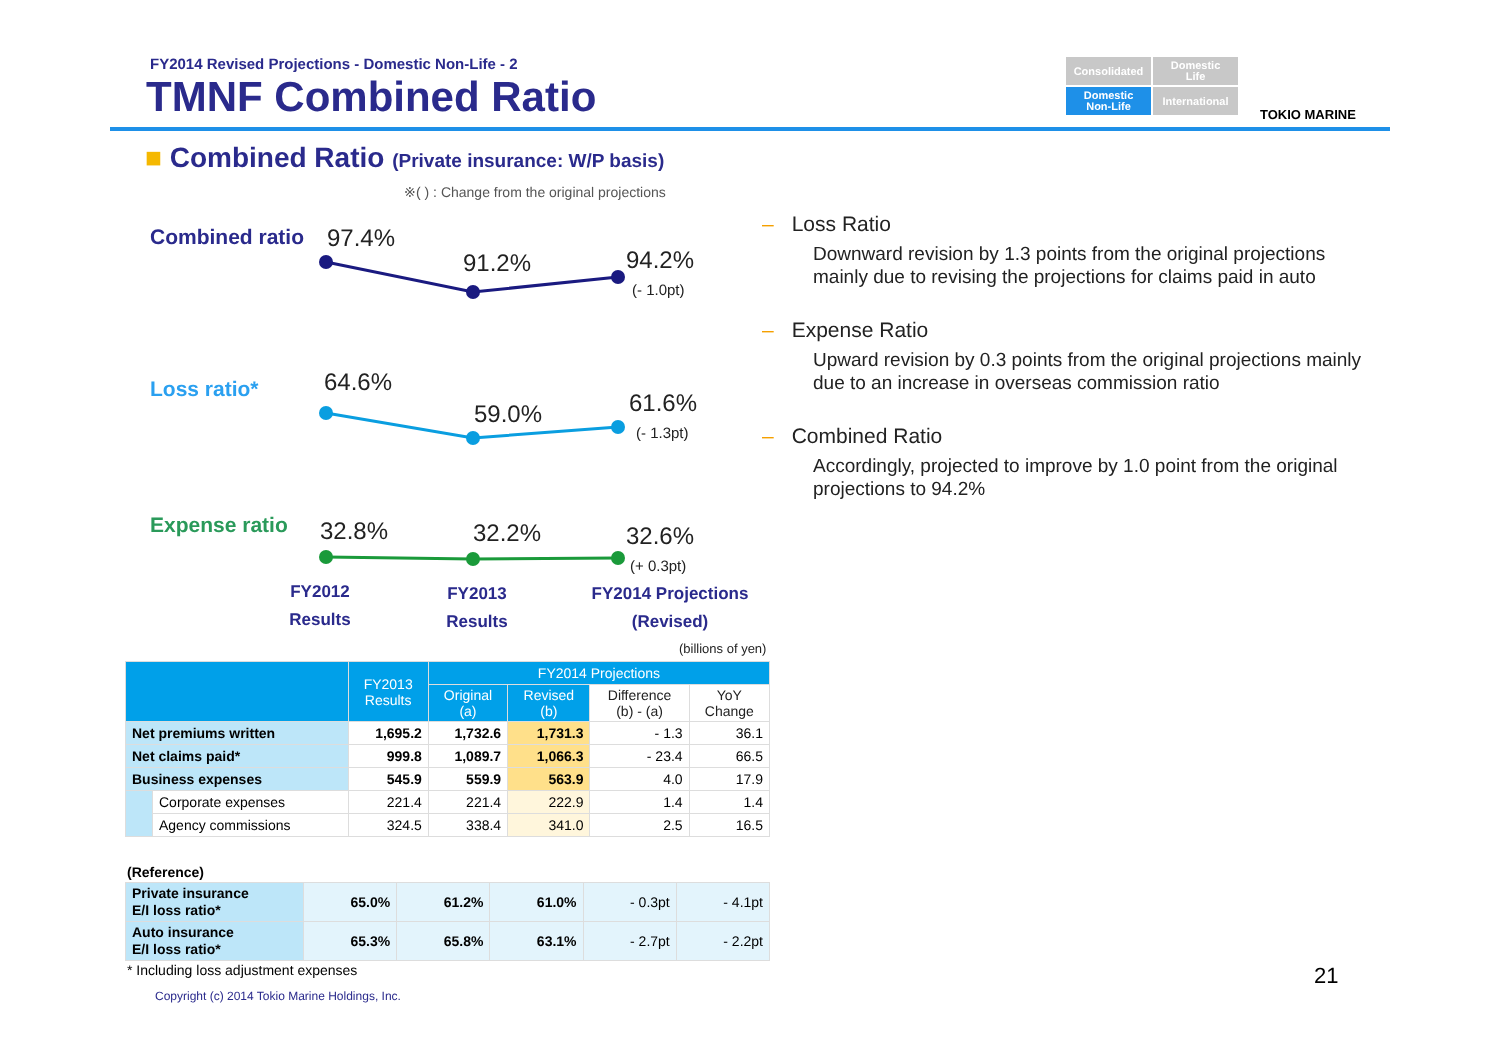FY2014 Revised Projections - Domestic Non-Life - 2
TMNF Combined Ratio
Consolidated
Domestic
Life
Domestic
Non-Life
International
TOKIO MARINE
■ Combined Ratio (Private insurance: W/P basis)
※( ) : Change from the original projections
Combined ratio 97.4%
91.2% 94.2%
(- 1.0pt)
Loss ratio* 64.6%
59.0% 61.6%
(- 1.3pt)
Expense ratio 32.8% 32.2% 32.6%
(+ 0.3pt)
FY2012
Results
FY2013
Results
FY2014 Projections
(Revised)
(billions of yen)
| | | FY2013 Results | FY2014 Projections | | | |
| --- | --- | --- | --- | --- | --- | --- |
| | | | Original (a) | Revised (b) | Difference (b) - (a) | YoY Change |
| Net premiums written | | 1,695.2 | 1,732.6 | 1,731.3 | - 1.3 | 36.1 |
| Net claims paid* | | 999.8 | 1,089.7 | 1,066.3 | - 23.4 | 66.5 |
| Business expenses | | 545.9 | 559.9 | 563.9 | 4.0 | 17.9 |
| | Corporate expenses | 221.4 | 221.4 | 222.9 | 1.4 | 1.4 |
| | Agency commissions | 324.5 | 338.4 | 341.0 | 2.5 | 16.5 |
(Reference)
| Private insurance E/I loss ratio* | 65.0% | 61.2% | 61.0% | - 0.3pt | - 4.1pt |
| Auto insurance E/I loss ratio* | 65.3% | 65.8% | 63.1% | - 2.7pt | - 2.2pt |
* Including loss adjustment expenses
Copyright (c) 2014 Tokio Marine Holdings, Inc.
21
– Loss Ratio
Downward revision by 1.3 points from the original projections mainly due to revising the projections for claims paid in auto
– Expense Ratio
Upward revision by 0.3 points from the original projections mainly due to an increase in overseas commission ratio
– Combined Ratio
Accordingly, projected to improve by 1.0 point from the original projections to 94.2%